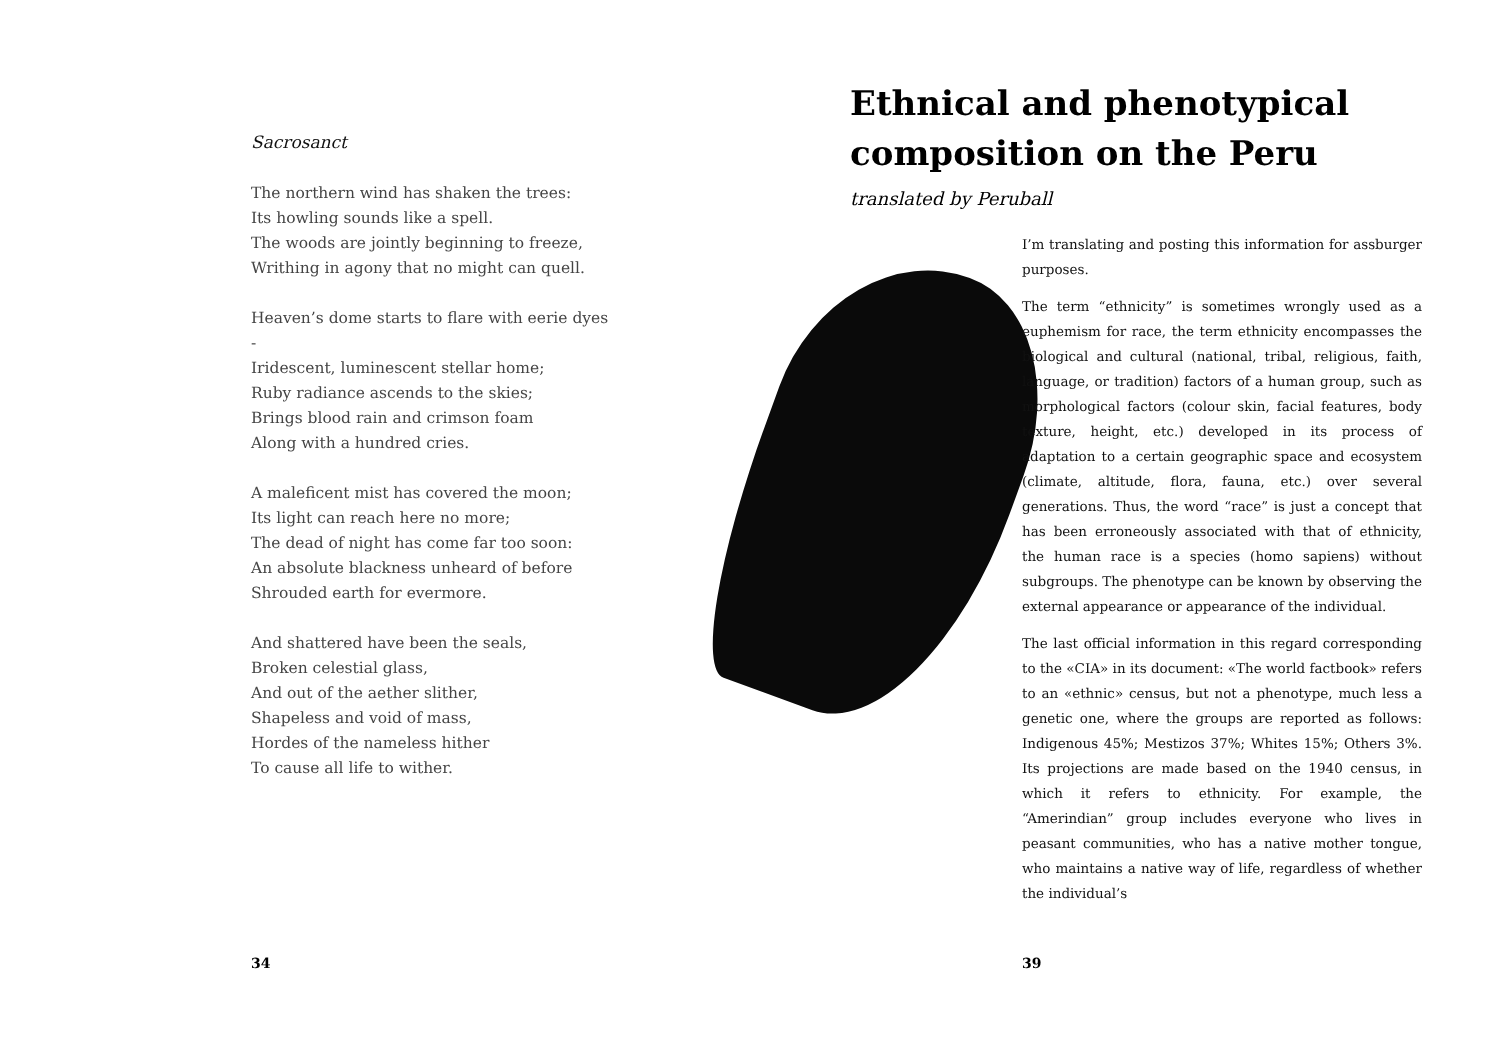Sacrosanct
The northern wind has shaken the trees:
Its howling sounds like a spell.
The woods are jointly beginning to freeze,
Writhing in agony that no might can quell.
Heaven’s dome starts to flare with eerie dyes -
Iridescent, luminescent stellar home;
Ruby radiance ascends to the skies;
Brings blood rain and crimson foam
Along with a hundred cries.
A maleficent mist has covered the moon;
Its light can reach here no more;
The dead of night has come far too soon:
An absolute blackness unheard of before
Shrouded earth for evermore.
And shattered have been the seals,
Broken celestial glass,
And out of the aether slither,
Shapeless and void of mass,
Hordes of the nameless hither
To cause all life to wither.
34
Ethnical and phenotypical composition on the Peru
translated by Peruball
I’m translating and posting this information for assburger purposes.
The term “ethnicity” is sometimes wrongly used as a euphemism for race, the term ethnicity encompasses the biological and cultural (national, tribal, religious, faith, language, or tradition) factors of a human group, such as morphological factors (colour skin, facial features, body texture, height, etc.) developed in its process of adaptation to a certain geographic space and ecosystem (climate, altitude, flora, fauna, etc.) over several generations. Thus, the word “race” is just a concept that has been erroneous­ly associated with that of ethnicity, the human race is a species (homo sapiens) without subgroups. The phenotype can be known by observing the external appearance or appearance of the individual.
The last official information in this regard corresponding to the «CIA» in its document: «The world factbook» refers to an «ethnic» census, but not a phenotype, much less a genetic one, where the groups are reported as follows: Indigenous 45%; Mestizos 37%; Whites 15%; Others 3%. Its projections are made based on the 1940 census, in which it refers to ethnicity. For example, the “Amerindian” group includes everyone who lives in peasant commu­nities, who has a native mother tongue, who maintains a native way of life, regardless of whether the individual’s
39